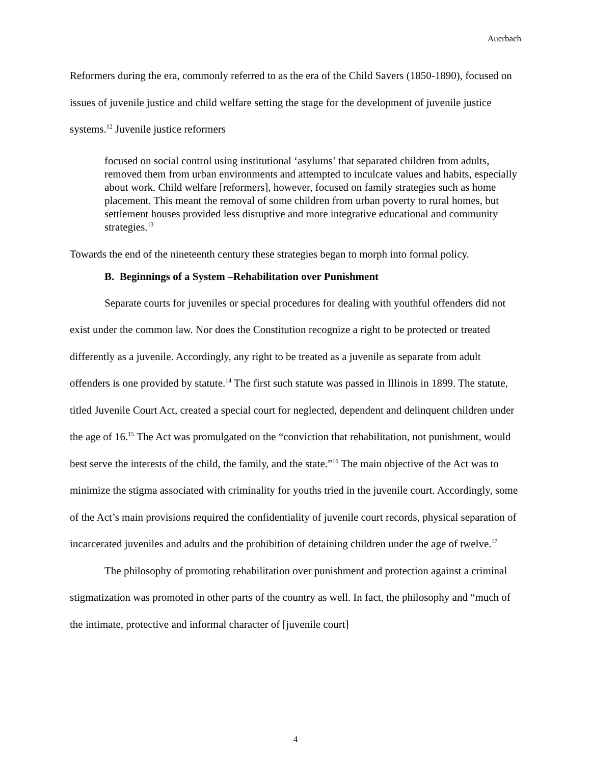Auerbach
Reformers during the era, commonly referred to as the era of the Child Savers (1850-1890), focused on issues of juvenile justice and child welfare setting the stage for the development of juvenile justice systems.<sup>12</sup> Juvenile justice reformers
focused on social control using institutional ‘asylums’ that separated children from adults, removed them from urban environments and attempted to inculcate values and habits, especially about work. Child welfare [reformers], however, focused on family strategies such as home placement. This meant the removal of some children from urban poverty to rural homes, but settlement houses provided less disruptive and more integrative educational and community strategies.<sup>13</sup>
Towards the end of the nineteenth century these strategies began to morph into formal policy.
B. Beginnings of a System –Rehabilitation over Punishment
Separate courts for juveniles or special procedures for dealing with youthful offenders did not exist under the common law. Nor does the Constitution recognize a right to be protected or treated differently as a juvenile. Accordingly, any right to be treated as a juvenile as separate from adult offenders is one provided by statute.<sup>14</sup> The first such statute was passed in Illinois in 1899. The statute, titled Juvenile Court Act, created a special court for neglected, dependent and delinquent children under the age of 16.<sup>15</sup> The Act was promulgated on the “conviction that rehabilitation, not punishment, would best serve the interests of the child, the family, and the state.”<sup>16</sup> The main objective of the Act was to minimize the stigma associated with criminality for youths tried in the juvenile court. Accordingly, some of the Act’s main provisions required the confidentiality of juvenile court records, physical separation of incarcerated juveniles and adults and the prohibition of detaining children under the age of twelve.<sup>17</sup>
The philosophy of promoting rehabilitation over punishment and protection against a criminal stigmatization was promoted in other parts of the country as well. In fact, the philosophy and “much of the intimate, protective and informal character of [juvenile court]
4